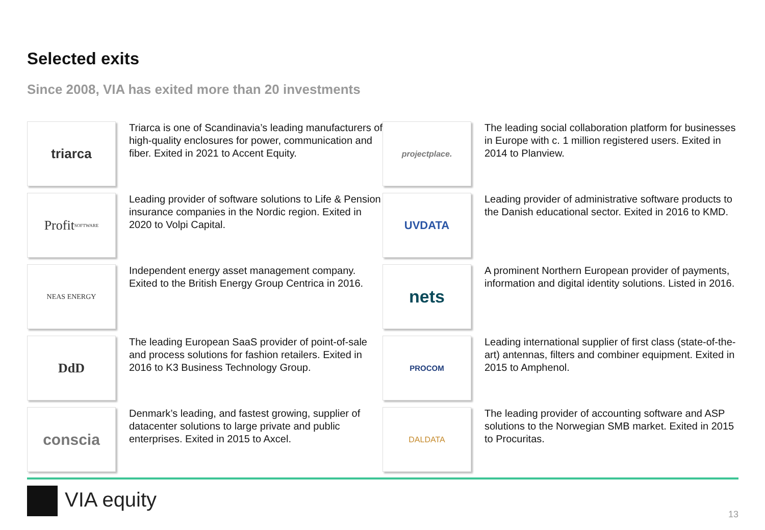Selected exits
Since 2008, VIA has exited more than 20 investments
triarca
Triarca is one of Scandinavia’s leading manufacturers of high-quality enclosures for power, communication and fiber. Exited in 2021 to Accent Equity.
projectplace.
The leading social collaboration platform for businesses in Europe with c. 1 million registered users. Exited in 2014 to Planview.
Profit SOFTWARE
Leading provider of software solutions to Life & Pension insurance companies in the Nordic region. Exited in 2020 to Volpi Capital.
UVDATA
Leading provider of administrative software products to the Danish educational sector. Exited in 2016 to KMD.
NEAS ENERGY
Independent energy asset management company. Exited to the British Energy Group Centrica in 2016.
nets
A prominent Northern European provider of payments, information and digital identity solutions. Listed in 2016.
DdD
The leading European SaaS provider of point-of-sale and process solutions for fashion retailers. Exited in 2016 to K3 Business Technology Group.
PROCOM
Leading international supplier of first class (state-of-the-art) antennas, filters and combiner equipment. Exited in 2015 to Amphenol.
conscia
Denmark’s leading, and fastest growing, supplier of datacenter solutions to large private and public enterprises. Exited in 2015 to Axcel.
DALDATA
The leading provider of accounting software and ASP solutions to the Norwegian SMB market. Exited in 2015 to Procuritas.
VIA equity
13